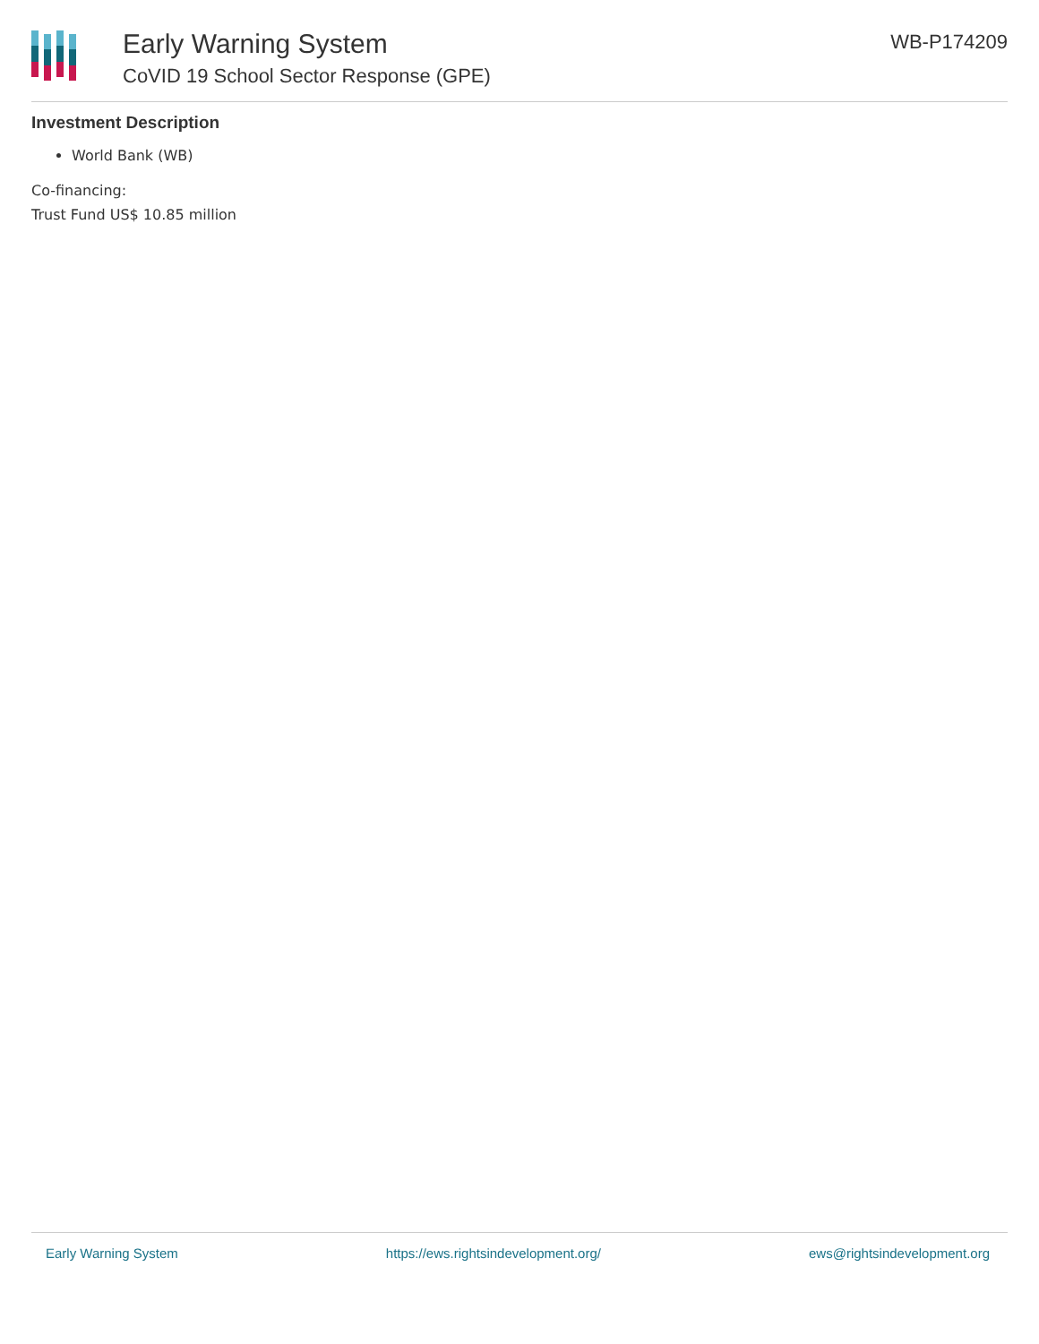Early Warning System
CoVID 19 School Sector Response (GPE)
WB-P174209
Investment Description
World Bank (WB)
Co-financing:
Trust Fund US$ 10.85 million
Early Warning System https://ews.rightsindevelopment.org/ ews@rightsindevelopment.org